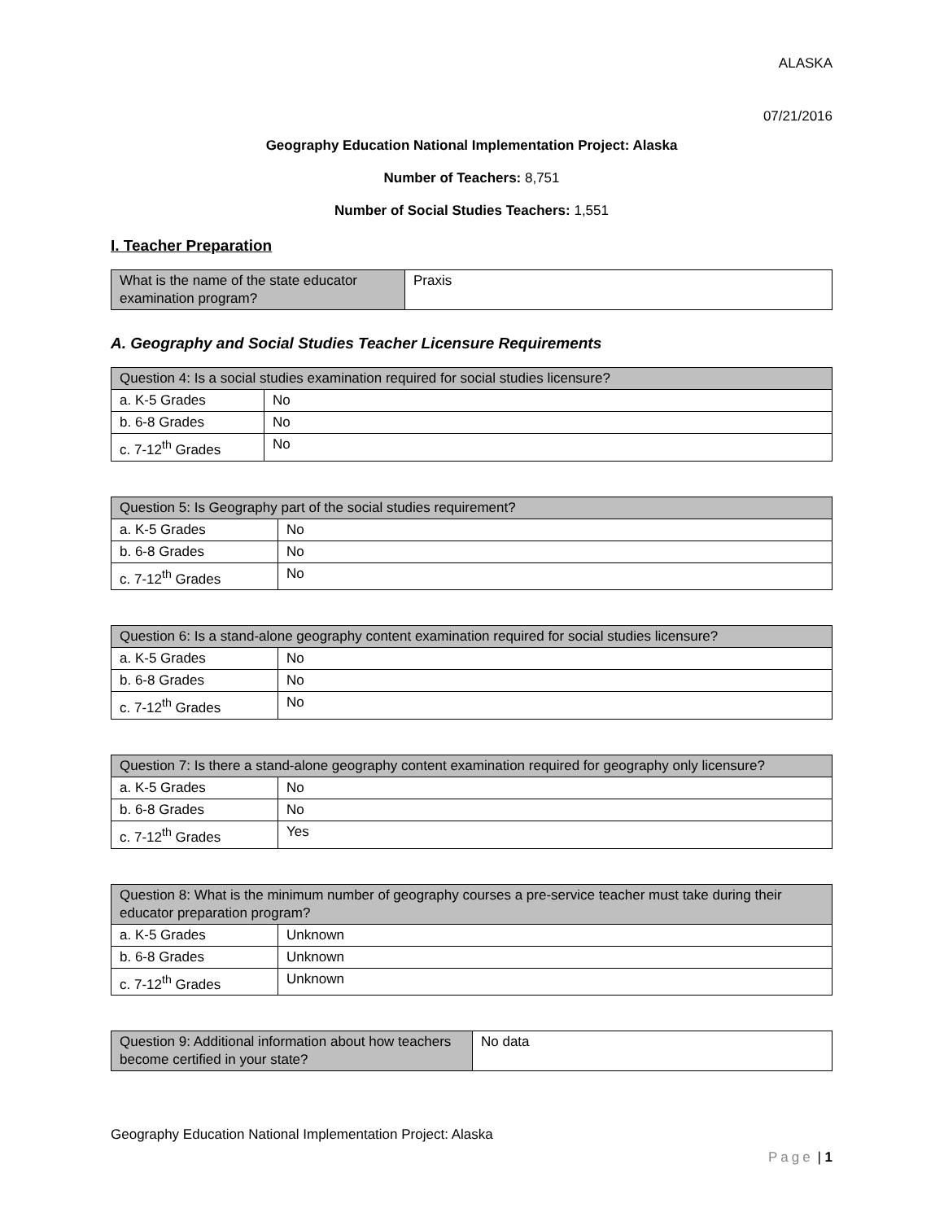ALASKA
07/21/2016
Geography Education National Implementation Project: Alaska
Number of Teachers: 8,751
Number of Social Studies Teachers: 1,551
I. Teacher Preparation
| What is the name of the state educator examination program? | Praxis |
A. Geography and Social Studies Teacher Licensure Requirements
| Question 4: Is a social studies examination required for social studies licensure? | |
| a. K-5 Grades | No |
| b. 6-8 Grades | No |
| c. 7-12<sup>th</sup> Grades | No |
| Question 5: Is Geography part of the social studies requirement? | |
| a. K-5 Grades | No |
| b. 6-8 Grades | No |
| c. 7-12<sup>th</sup> Grades | No |
| Question 6: Is a stand-alone geography content examination required for social studies licensure? | |
| a. K-5 Grades | No |
| b. 6-8 Grades | No |
| c. 7-12<sup>th</sup> Grades | No |
| Question 7: Is there a stand-alone geography content examination required for geography only licensure? | |
| a. K-5 Grades | No |
| b. 6-8 Grades | No |
| c. 7-12<sup>th</sup> Grades | Yes |
| Question 8: What is the minimum number of geography courses a pre-service teacher must take during their educator preparation program? | |
| a. K-5 Grades | Unknown |
| b. 6-8 Grades | Unknown |
| c. 7-12<sup>th</sup> Grades | Unknown |
| Question 9: Additional information about how teachers become certified in your state? | No data |
Geography Education National Implementation Project: Alaska
Page | 1